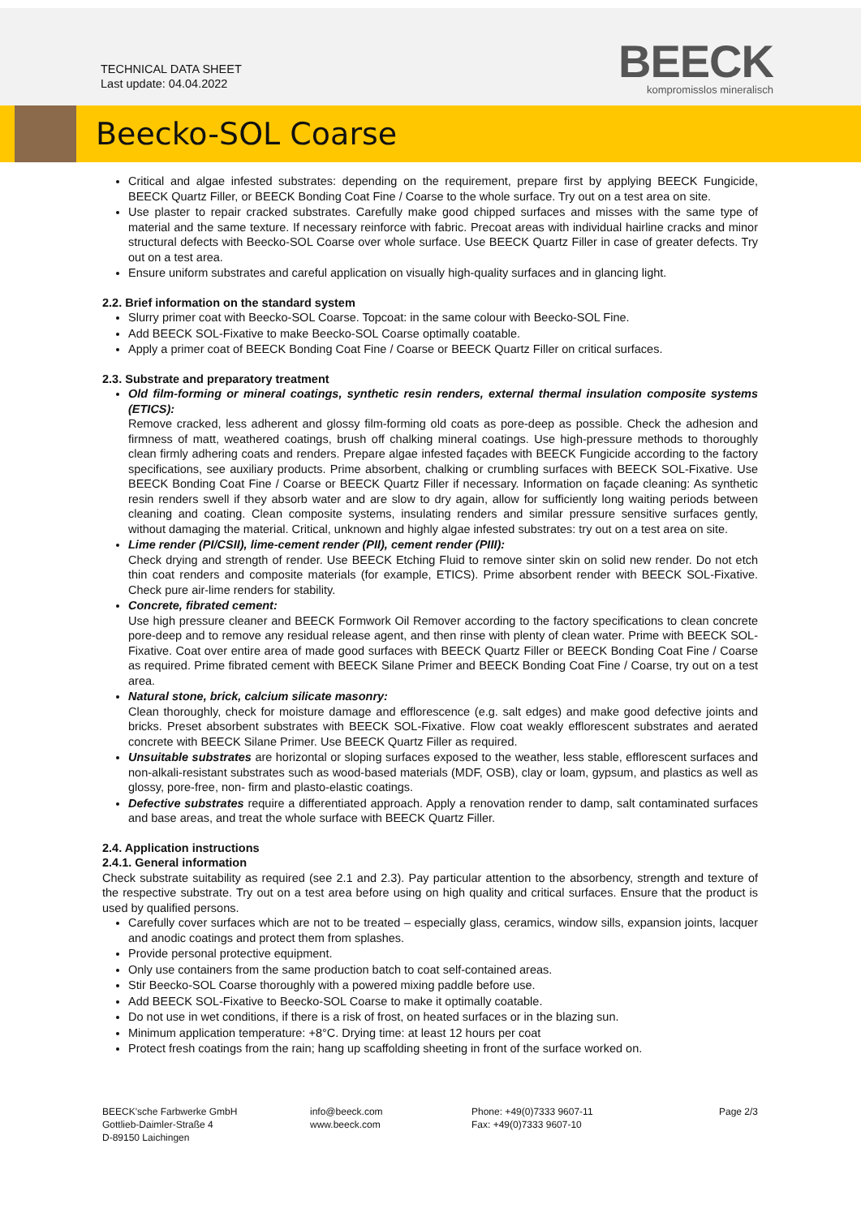TECHNICAL DATA SHEET
Last update: 04.04.2022
BEECK
kompromisslos mineralisch
Beecko-SOL Coarse
Critical and algae infested substrates: depending on the requirement, prepare first by applying BEECK Fungicide, BEECK Quartz Filler, or BEECK Bonding Coat Fine / Coarse to the whole surface. Try out on a test area on site.
Use plaster to repair cracked substrates. Carefully make good chipped surfaces and misses with the same type of material and the same texture. If necessary reinforce with fabric. Precoat areas with individual hairline cracks and minor structural defects with Beecko-SOL Coarse over whole surface. Use BEECK Quartz Filler in case of greater defects. Try out on a test area.
Ensure uniform substrates and careful application on visually high-quality surfaces and in glancing light.
2.2. Brief information on the standard system
Slurry primer coat with Beecko-SOL Coarse. Topcoat: in the same colour with Beecko-SOL Fine.
Add BEECK SOL-Fixative to make Beecko-SOL Coarse optimally coatable.
Apply a primer coat of BEECK Bonding Coat Fine / Coarse or BEECK Quartz Filler on critical surfaces.
2.3. Substrate and preparatory treatment
Old film-forming or mineral coatings, synthetic resin renders, external thermal insulation composite systems (ETICS):
Remove cracked, less adherent and glossy film-forming old coats as pore-deep as possible. Check the adhesion and firmness of matt, weathered coatings, brush off chalking mineral coatings. Use high-pressure methods to thoroughly clean firmly adhering coats and renders. Prepare algae infested façades with BEECK Fungicide according to the factory specifications, see auxiliary products. Prime absorbent, chalking or crumbling surfaces with BEECK SOL-Fixative. Use BEECK Bonding Coat Fine / Coarse or BEECK Quartz Filler if necessary. Information on façade cleaning: As synthetic resin renders swell if they absorb water and are slow to dry again, allow for sufficiently long waiting periods between cleaning and coating. Clean composite systems, insulating renders and similar pressure sensitive surfaces gently, without damaging the material. Critical, unknown and highly algae infested substrates: try out on a test area on site.
Lime render (PI/CSII), lime-cement render (PII), cement render (PIII):
Check drying and strength of render. Use BEECK Etching Fluid to remove sinter skin on solid new render. Do not etch thin coat renders and composite materials (for example, ETICS). Prime absorbent render with BEECK SOL-Fixative. Check pure air-lime renders for stability.
Concrete, fibrated cement:
Use high pressure cleaner and BEECK Formwork Oil Remover according to the factory specifications to clean concrete pore-deep and to remove any residual release agent, and then rinse with plenty of clean water. Prime with BEECK SOL-Fixative. Coat over entire area of made good surfaces with BEECK Quartz Filler or BEECK Bonding Coat Fine / Coarse as required. Prime fibrated cement with BEECK Silane Primer and BEECK Bonding Coat Fine / Coarse, try out on a test area.
Natural stone, brick, calcium silicate masonry:
Clean thoroughly, check for moisture damage and efflorescence (e.g. salt edges) and make good defective joints and bricks. Preset absorbent substrates with BEECK SOL-Fixative. Flow coat weakly efflorescent substrates and aerated concrete with BEECK Silane Primer. Use BEECK Quartz Filler as required.
Unsuitable substrates are horizontal or sloping surfaces exposed to the weather, less stable, efflorescent surfaces and non-alkali-resistant substrates such as wood-based materials (MDF, OSB), clay or loam, gypsum, and plastics as well as glossy, pore-free, non- firm and plasto-elastic coatings.
Defective substrates require a differentiated approach. Apply a renovation render to damp, salt contaminated surfaces and base areas, and treat the whole surface with BEECK Quartz Filler.
2.4. Application instructions
2.4.1. General information
Check substrate suitability as required (see 2.1 and 2.3). Pay particular attention to the absorbency, strength and texture of the respective substrate. Try out on a test area before using on high quality and critical surfaces. Ensure that the product is used by qualified persons.
Carefully cover surfaces which are not to be treated – especially glass, ceramics, window sills, expansion joints, lacquer and anodic coatings and protect them from splashes.
Provide personal protective equipment.
Only use containers from the same production batch to coat self-contained areas.
Stir Beecko-SOL Coarse thoroughly with a powered mixing paddle before use.
Add BEECK SOL-Fixative to Beecko-SOL Coarse to make it optimally coatable.
Do not use in wet conditions, if there is a risk of frost, on heated surfaces or in the blazing sun.
Minimum application temperature: +8°C. Drying time: at least 12 hours per coat
Protect fresh coatings from the rain; hang up scaffolding sheeting in front of the surface worked on.
BEECK'sche Farbwerke GmbH
Gottlieb-Daimler-Straße 4
D-89150 Laichingen
info@beeck.com
www.beeck.com
Phone: +49(0)7333 9607-11
Fax: +49(0)7333 9607-10
Page 2/3